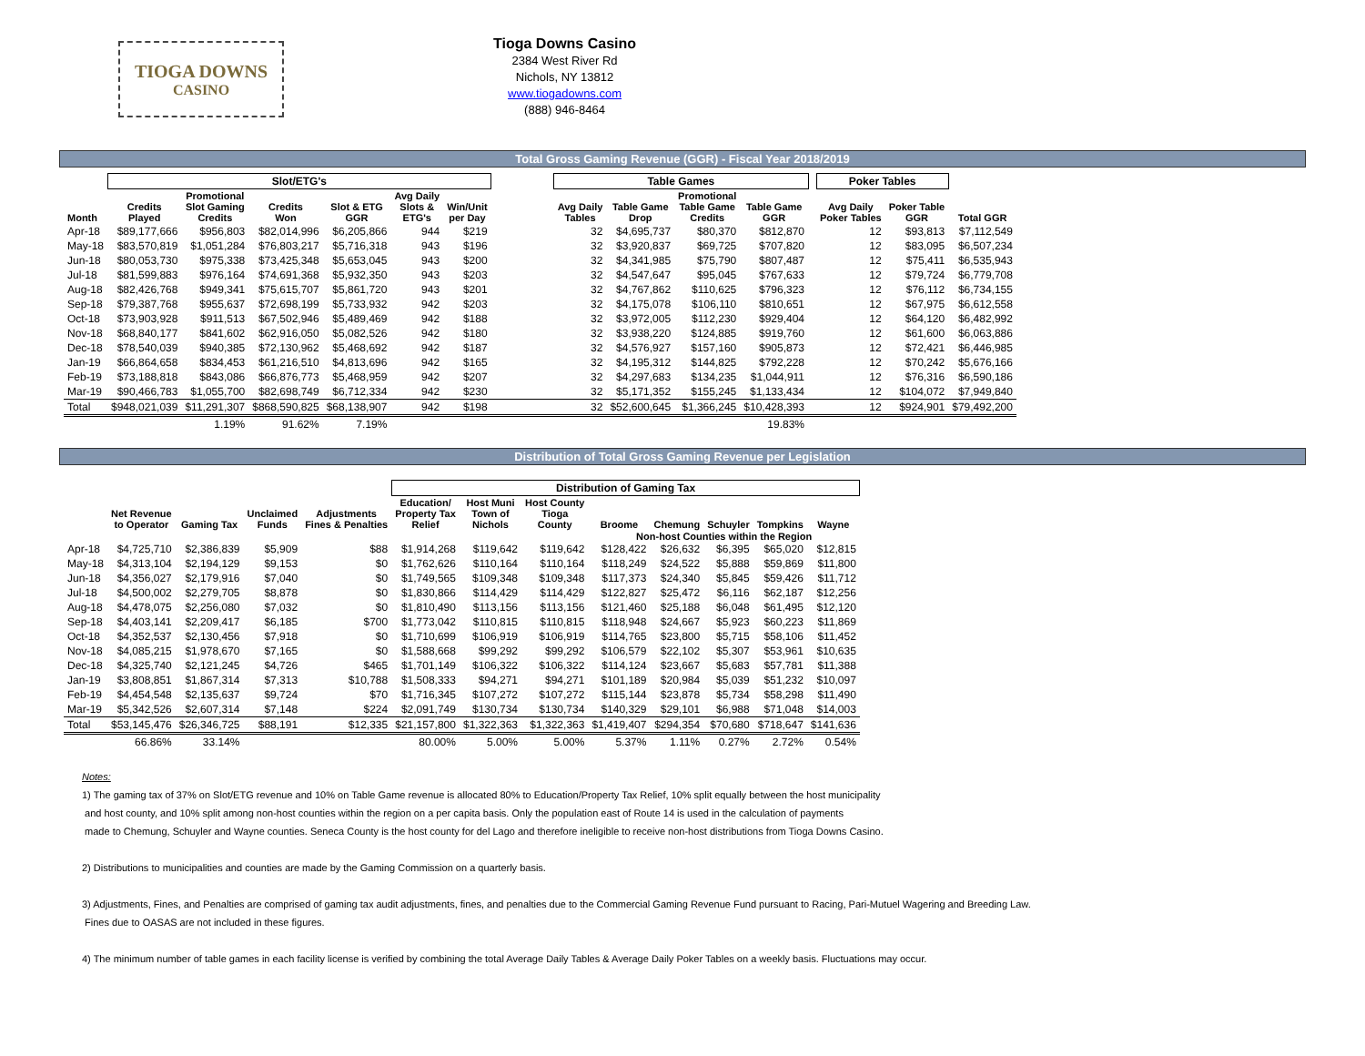TIOGA DOWNS
CASINO
Tioga Downs Casino
2384 West River Rd
Nichols, NY 13812
www.tiogadowns.com
(888) 946-8464
Total Gross Gaming Revenue (GGR) - Fiscal Year 2018/2019
| | Slot/ETG's | | | | | | | Table Games | | | | | Poker Tables | | |
| --- | --- | --- | --- | --- | --- | --- | --- | --- | --- | --- | --- | --- | --- | --- | --- |
| Month | Credits Played | Promotional Slot Gaming Credits | Credits Won | Slot & ETG GGR | Avg Daily Slots & ETG's | Win/Unit per Day | | Avg Daily Tables | Table Game Drop | Promotional Table Game Credits | Table Game GGR | | Avg Daily Poker Tables | Poker Table GGR | Total GGR |
| Apr-18 | $89,177,666 | $956,803 | $82,014,996 | $6,205,866 | 944 | $219 | | 32 | $4,695,737 | $80,370 | $812,870 | | 12 | $93,813 | $7,112,549 |
| May-18 | $83,570,819 | $1,051,284 | $76,803,217 | $5,716,318 | 943 | $196 | | 32 | $3,920,837 | $69,725 | $707,820 | | 12 | $83,095 | $6,507,234 |
| Jun-18 | $80,053,730 | $975,338 | $73,425,348 | $5,653,045 | 943 | $200 | | 32 | $4,341,985 | $75,790 | $807,487 | | 12 | $75,411 | $6,535,943 |
| Jul-18 | $81,599,883 | $976,164 | $74,691,368 | $5,932,350 | 943 | $203 | | 32 | $4,547,647 | $95,045 | $767,633 | | 12 | $79,724 | $6,779,708 |
| Aug-18 | $82,426,768 | $949,341 | $75,615,707 | $5,861,720 | 943 | $201 | | 32 | $4,767,862 | $110,625 | $796,323 | | 12 | $76,112 | $6,734,155 |
| Sep-18 | $79,387,768 | $955,637 | $72,698,199 | $5,733,932 | 942 | $203 | | 32 | $4,175,078 | $106,110 | $810,651 | | 12 | $67,975 | $6,612,558 |
| Oct-18 | $73,903,928 | $911,513 | $67,502,946 | $5,489,469 | 942 | $188 | | 32 | $3,972,005 | $112,230 | $929,404 | | 12 | $64,120 | $6,482,992 |
| Nov-18 | $68,840,177 | $841,602 | $62,916,050 | $5,082,526 | 942 | $180 | | 32 | $3,938,220 | $124,885 | $919,760 | | 12 | $61,600 | $6,063,886 |
| Dec-18 | $78,540,039 | $940,385 | $72,130,962 | $5,468,692 | 942 | $187 | | 32 | $4,576,927 | $157,160 | $905,873 | | 12 | $72,421 | $6,446,985 |
| Jan-19 | $66,864,658 | $834,453 | $61,216,510 | $4,813,696 | 942 | $165 | | 32 | $4,195,312 | $144,825 | $792,228 | | 12 | $70,242 | $5,676,166 |
| Feb-19 | $73,188,818 | $843,086 | $66,876,773 | $5,468,959 | 942 | $207 | | 32 | $4,297,683 | $134,235 | $1,044,911 | | 12 | $76,316 | $6,590,186 |
| Mar-19 | $90,466,783 | $1,055,700 | $82,698,749 | $6,712,334 | 942 | $230 | | 32 | $5,171,352 | $155,245 | $1,133,434 | | 12 | $104,072 | $7,949,840 |
| Total | $948,021,039 | $11,291,307 | $868,590,825 | $68,138,907 | 942 | $198 | | 32 | $52,600,645 | $1,366,245 | $10,428,393 | | 12 | $924,901 | $79,492,200 |
| | | 1.19% | 91.62% | 7.19% | | | | | | | 19.83% | | | | |
Distribution of Total Gross Gaming Revenue per Legislation
| | | | | | Distribution of Gaming Tax | | | | | | | |
| --- | --- | --- | --- | --- | --- | --- | --- | --- | --- | --- | --- | --- |
| | Net Revenue to Operator | Gaming Tax | Unclaimed Funds | Adjustments Fines & Penalties | Education/ Property Tax Relief | Host Muni Town of Nichols | Host County Tioga County | Broome | Chemung | Schuyler | Tompkins | Wayne |
| | | | | | | | | Non-host Counties within the Region | | | | |
| Apr-18 | $4,725,710 | $2,386,839 | $5,909 | $88 | $1,914,268 | $119,642 | $119,642 | $128,422 | $26,632 | $6,395 | $65,020 | $12,815 |
| May-18 | $4,313,104 | $2,194,129 | $9,153 | $0 | $1,762,626 | $110,164 | $110,164 | $118,249 | $24,522 | $5,888 | $59,869 | $11,800 |
| Jun-18 | $4,356,027 | $2,179,916 | $7,040 | $0 | $1,749,565 | $109,348 | $109,348 | $117,373 | $24,340 | $5,845 | $59,426 | $11,712 |
| Jul-18 | $4,500,002 | $2,279,705 | $8,878 | $0 | $1,830,866 | $114,429 | $114,429 | $122,827 | $25,472 | $6,116 | $62,187 | $12,256 |
| Aug-18 | $4,478,075 | $2,256,080 | $7,032 | $0 | $1,810,490 | $113,156 | $113,156 | $121,460 | $25,188 | $6,048 | $61,495 | $12,120 |
| Sep-18 | $4,403,141 | $2,209,417 | $6,185 | $700 | $1,773,042 | $110,815 | $110,815 | $118,948 | $24,667 | $5,923 | $60,223 | $11,869 |
| Oct-18 | $4,352,537 | $2,130,456 | $7,918 | $0 | $1,710,699 | $106,919 | $106,919 | $114,765 | $23,800 | $5,715 | $58,106 | $11,452 |
| Nov-18 | $4,085,215 | $1,978,670 | $7,165 | $0 | $1,588,668 | $99,292 | $99,292 | $106,579 | $22,102 | $5,307 | $53,961 | $10,635 |
| Dec-18 | $4,325,740 | $2,121,245 | $4,726 | $465 | $1,701,149 | $106,322 | $106,322 | $114,124 | $23,667 | $5,683 | $57,781 | $11,388 |
| Jan-19 | $3,808,851 | $1,867,314 | $7,313 | $10,788 | $1,508,333 | $94,271 | $94,271 | $101,189 | $20,984 | $5,039 | $51,232 | $10,097 |
| Feb-19 | $4,454,548 | $2,135,637 | $9,724 | $70 | $1,716,345 | $107,272 | $107,272 | $115,144 | $23,878 | $5,734 | $58,298 | $11,490 |
| Mar-19 | $5,342,526 | $2,607,314 | $7,148 | $224 | $2,091,749 | $130,734 | $130,734 | $140,329 | $29,101 | $6,988 | $71,048 | $14,003 |
| Total | $53,145,476 | $26,346,725 | $88,191 | $12,335 | $21,157,800 | $1,322,363 | $1,322,363 | $1,419,407 | $294,354 | $70,680 | $718,647 | $141,636 |
| | 66.86% | 33.14% | | | 80.00% | 5.00% | 5.00% | 5.37% | 1.11% | 0.27% | 2.72% | 0.54% |
Notes:
1) The gaming tax of 37% on Slot/ETG revenue and 10% on Table Game revenue is allocated 80% to Education/Property Tax Relief, 10% split equally between the host municipality
and host county, and 10% split among non-host counties within the region on a per capita basis. Only the population east of Route 14 is used in the calculation of payments
made to Chemung, Schuyler and Wayne counties. Seneca County is the host county for del Lago and therefore ineligible to receive non-host distributions from Tioga Downs Casino.
2) Distributions to municipalities and counties are made by the Gaming Commission on a quarterly basis.
3) Adjustments, Fines, and Penalties are comprised of gaming tax audit adjustments, fines, and penalties due to the Commercial Gaming Revenue Fund pursuant to Racing, Pari-Mutuel Wagering and Breeding Law.
Fines due to OASAS are not included in these figures.
4) The minimum number of table games in each facility license is verified by combining the total Average Daily Tables & Average Daily Poker Tables on a weekly basis. Fluctuations may occur.